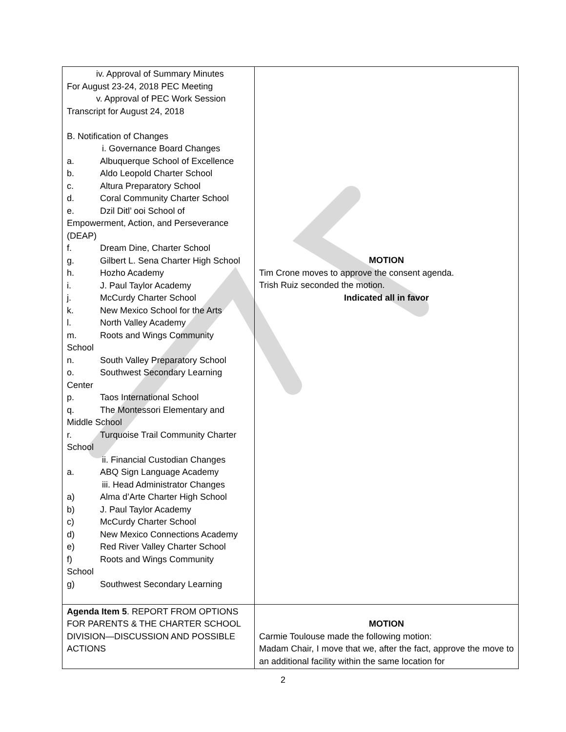| iv. Approval of Summary Minutes For August 23-24, 2018 PEC Meeting v. Approval of PEC Work Session Transcript for August 24, 2018 B. Notification of Changes i. Governance Board Changes a. Albuquerque School of Excellence b. Aldo Leopold Charter School c. Altura Preparatory School d. Coral Community Charter School e. Dzil Ditl’ ooi School of Empowerment, Action, and Perseverance (DEAP) f. Dream Dine, Charter School g. Gilbert L. Sena Charter High School h. Hozho Academy i. J. Paul Taylor Academy j. McCurdy Charter School k. New Mexico School for the Arts l. North Valley Academy m. Roots and Wings Community School n. South Valley Preparatory School o. Southwest Secondary Learning Center p. Taos International School q. The Montessori Elementary and Middle School r. Turquoise Trail Community Charter School ii. Financial Custodian Changes a. ABQ Sign Language Academy iii. Head Administrator Changes a) Alma d’Arte Charter High School b) J. Paul Taylor Academy c) McCurdy Charter School d) New Mexico Connections Academy e) Red River Valley Charter School f) Roots and Wings Community School g) Southwest Secondary Learning | MOTION Tim Crone moves to approve the consent agenda. Trish Ruiz seconded the motion. Indicated all in favor |
| Agenda Item 5 . REPORT FROM OPTIONS FOR PARENTS & THE CHARTER SCHOOL DIVISION—DISCUSSION AND POSSIBLE ACTIONS | MOTION Carmie Toulouse made the following motion: Madam Chair, I move that we, after the fact, approve the move to an additional facility within the same location for |
2